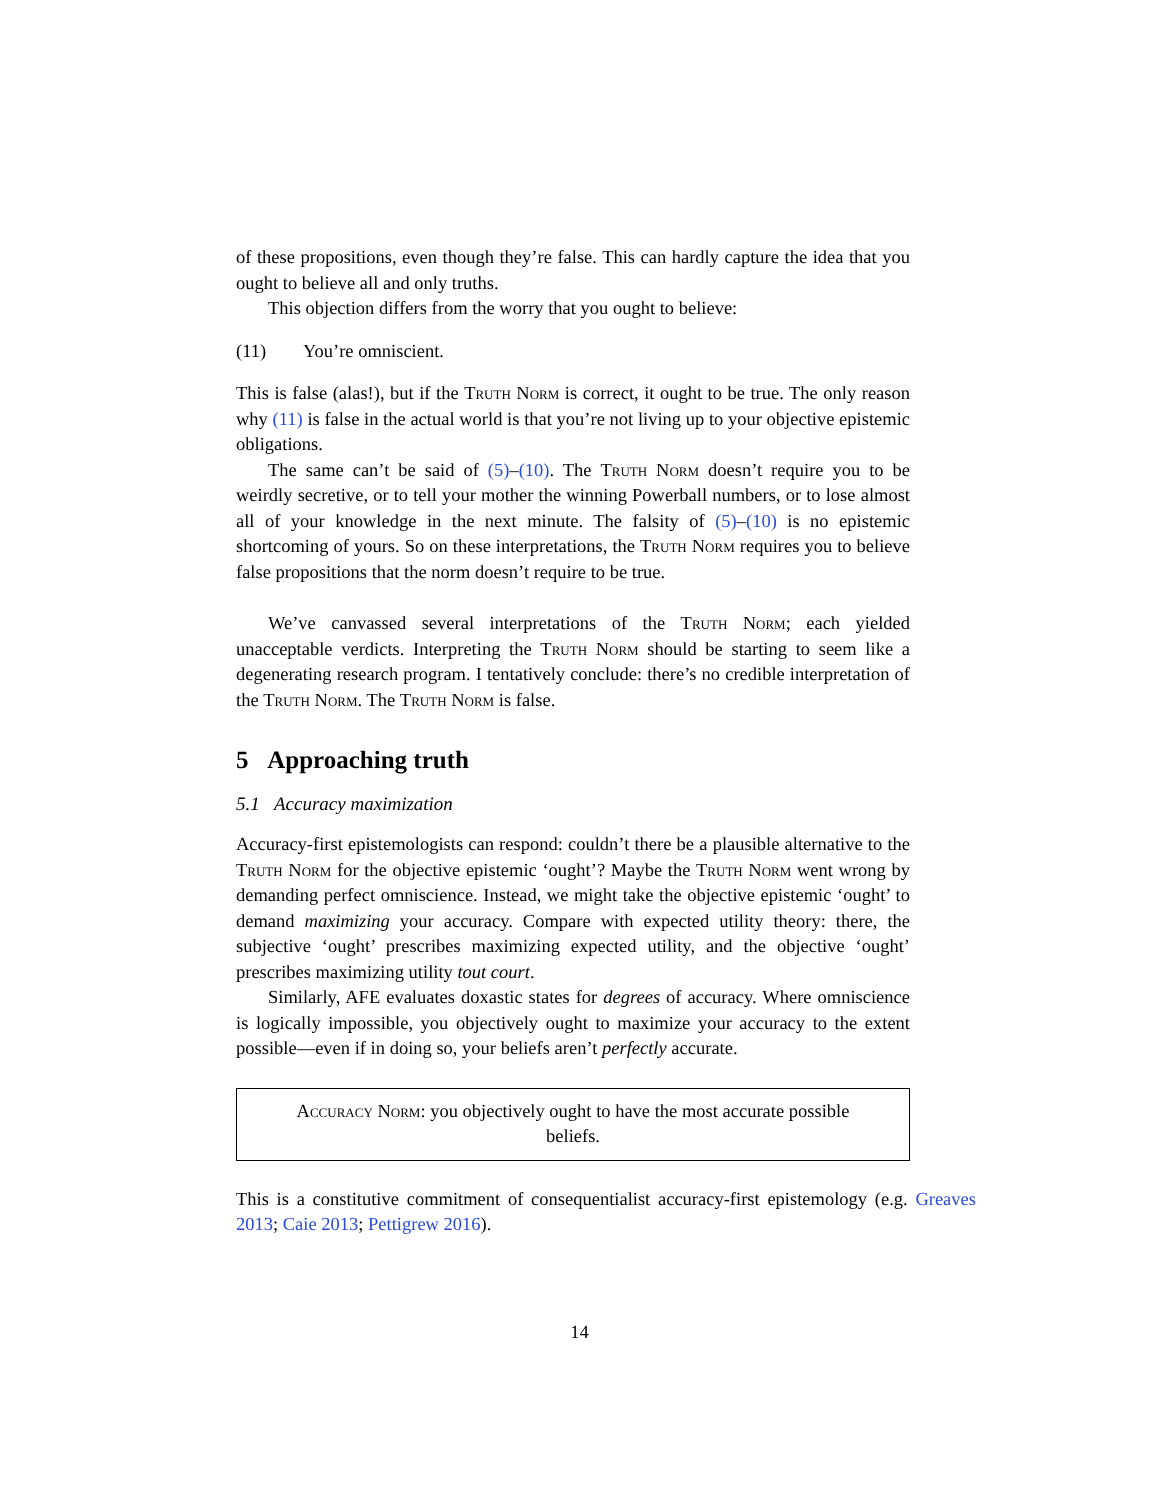of these propositions, even though they’re false. This can hardly capture the idea that you ought to believe all and only truths.
This objection differs from the worry that you ought to believe:
(11) You’re omniscient.
This is false (alas!), but if the Truth Norm is correct, it ought to be true. The only reason why (11) is false in the actual world is that you’re not living up to your objective epistemic obligations.
The same can’t be said of (5)–(10). The Truth Norm doesn’t require you to be weirdly secretive, or to tell your mother the winning Powerball numbers, or to lose almost all of your knowledge in the next minute. The falsity of (5)–(10) is no epistemic shortcoming of yours. So on these interpretations, the Truth Norm requires you to believe false propositions that the norm doesn’t require to be true.
We’ve canvassed several interpretations of the Truth Norm; each yielded unacceptable verdicts. Interpreting the Truth Norm should be starting to seem like a degenerating research program. I tentatively conclude: there’s no credible interpretation of the Truth Norm. The Truth Norm is false.
5 Approaching truth
5.1 Accuracy maximization
Accuracy-first epistemologists can respond: couldn’t there be a plausible alternative to the Truth Norm for the objective epistemic ‘ought’? Maybe the Truth Norm went wrong by demanding perfect omniscience. Instead, we might take the objective epistemic ‘ought’ to demand maximizing your accuracy. Compare with expected utility theory: there, the subjective ‘ought’ prescribes maximizing expected utility, and the objective ‘ought’ prescribes maximizing utility tout court.
Similarly, AFE evaluates doxastic states for degrees of accuracy. Where omniscience is logically impossible, you objectively ought to maximize your accuracy to the extent possible—even if in doing so, your beliefs aren’t perfectly accurate.
Accuracy Norm: you objectively ought to have the most accurate possible beliefs.
This is a constitutive commitment of consequentialist accuracy-first epistemology (e.g. Greaves 2013; Caie 2013; Pettigrew 2016).
14